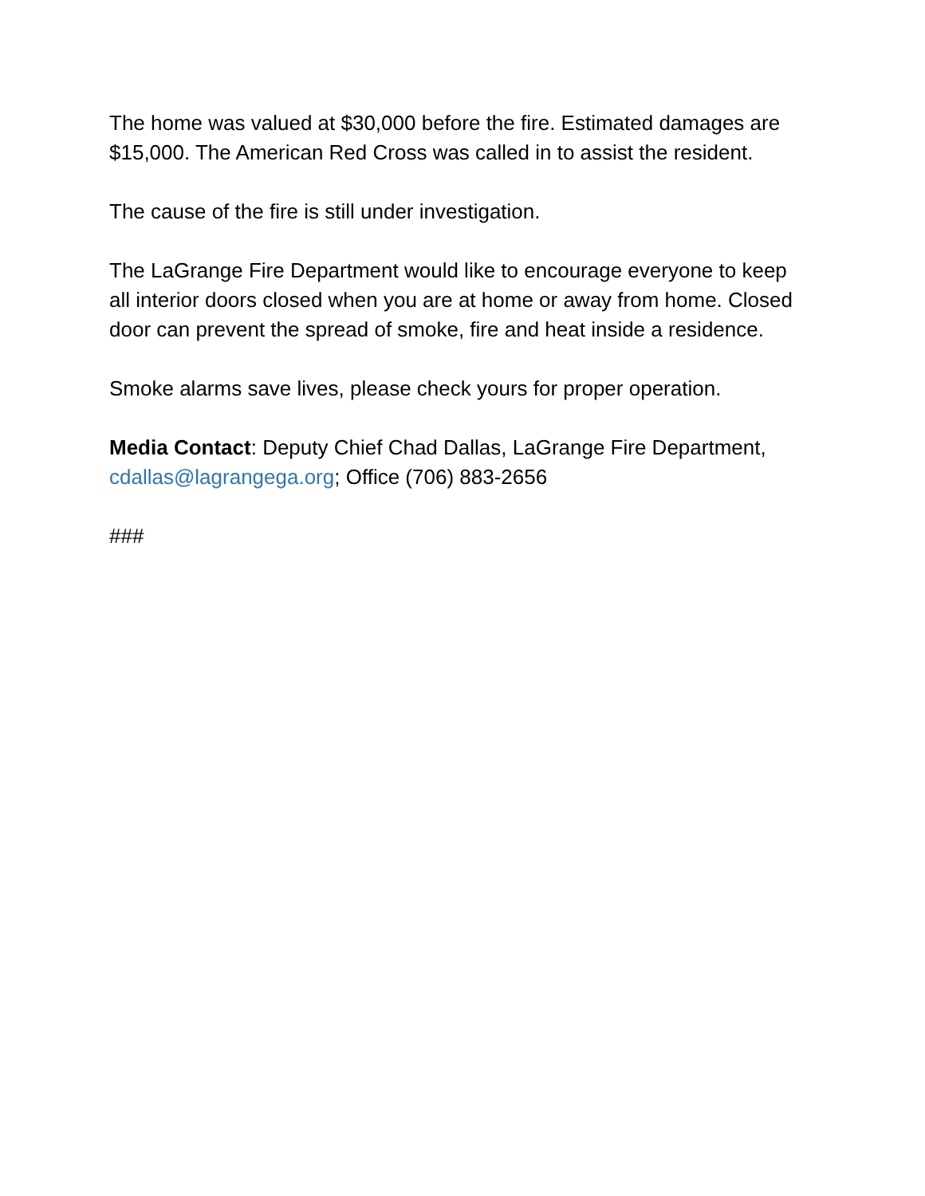The home was valued at $30,000 before the fire. Estimated damages are $15,000. The American Red Cross was called in to assist the resident.
The cause of the fire is still under investigation.
The LaGrange Fire Department would like to encourage everyone to keep all interior doors closed when you are at home or away from home. Closed door can prevent the spread of smoke, fire and heat inside a residence.
Smoke alarms save lives, please check yours for proper operation.
Media Contact: Deputy Chief Chad Dallas, LaGrange Fire Department, cdallas@lagrangega.org; Office (706) 883-2656
###